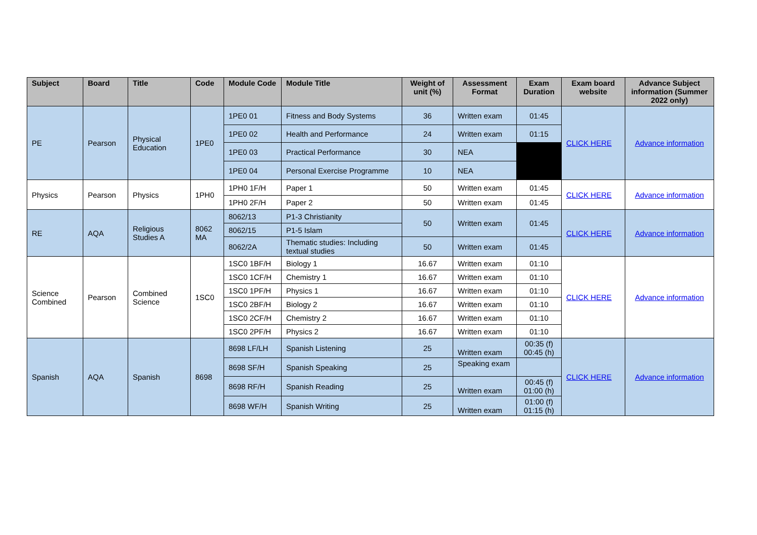| Subject | Board | Title | Code | Module Code | Module Title | Weight of unit (%) | Assessment Format | Exam Duration | Exam board website | Advance Subject information (Summer 2022 only) |
| --- | --- | --- | --- | --- | --- | --- | --- | --- | --- | --- |
| PE | Pearson | Physical Education | 1PE0 | 1PE0 01 | Fitness and Body Systems | 36 | Written exam | 01:45 | CLICK HERE | Advance information |
| | | | | 1PE0 02 | Health and Performance | 24 | Written exam | 01:15 | | |
| | | | | 1PE0 03 | Practical Performance | 30 | NEA | | | |
| | | | | 1PE0 04 | Personal Exercise Programme | 10 | NEA | | | |
| Physics | Pearson | Physics | 1PH0 | 1PH0 1F/H | Paper 1 | 50 | Written exam | 01:45 | CLICK HERE | Advance information |
| | | | | 1PH0 2F/H | Paper 2 | 50 | Written exam | 01:45 | | |
| RE | AQA | Religious Studies A | 8062 MA | 8062/13 | P1-3 Christianity | 50 | Written exam | 01:45 | CLICK HERE | Advance information |
| | | | | 8062/15 | P1-5 Islam | | | | | |
| | | | | 8062/2A | Thematic studies: Including textual studies | 50 | Written exam | 01:45 | | |
| Science Combined | Pearson | Combined Science | 1SC0 | 1SC0 1BF/H | Biology 1 | 16.67 | Written exam | 01:10 | CLICK HERE | Advance information |
| | | | | 1SC0 1CF/H | Chemistry 1 | 16.67 | Written exam | 01:10 | | |
| | | | | 1SC0 1PF/H | Physics 1 | 16.67 | Written exam | 01:10 | | |
| | | | | 1SC0 2BF/H | Biology 2 | 16.67 | Written exam | 01:10 | | |
| | | | | 1SC0 2CF/H | Chemistry 2 | 16.67 | Written exam | 01:10 | | |
| | | | | 1SC0 2PF/H | Physics 2 | 16.67 | Written exam | 01:10 | | |
| Spanish | AQA | Spanish | 8698 | 8698 LF/LH | Spanish Listening | 25 | Written exam | 00:35 (f) 00:45 (h) | CLICK HERE | Advance information |
| | | | | 8698 SF/H | Spanish Speaking | 25 | Speaking exam | | | |
| | | | | 8698 RF/H | Spanish Reading | 25 | Written exam | 00:45 (f) 01:00 (h) | | |
| | | | | 8698 WF/H | Spanish Writing | 25 | Written exam | 01:00 (f) 01:15 (h) | | |